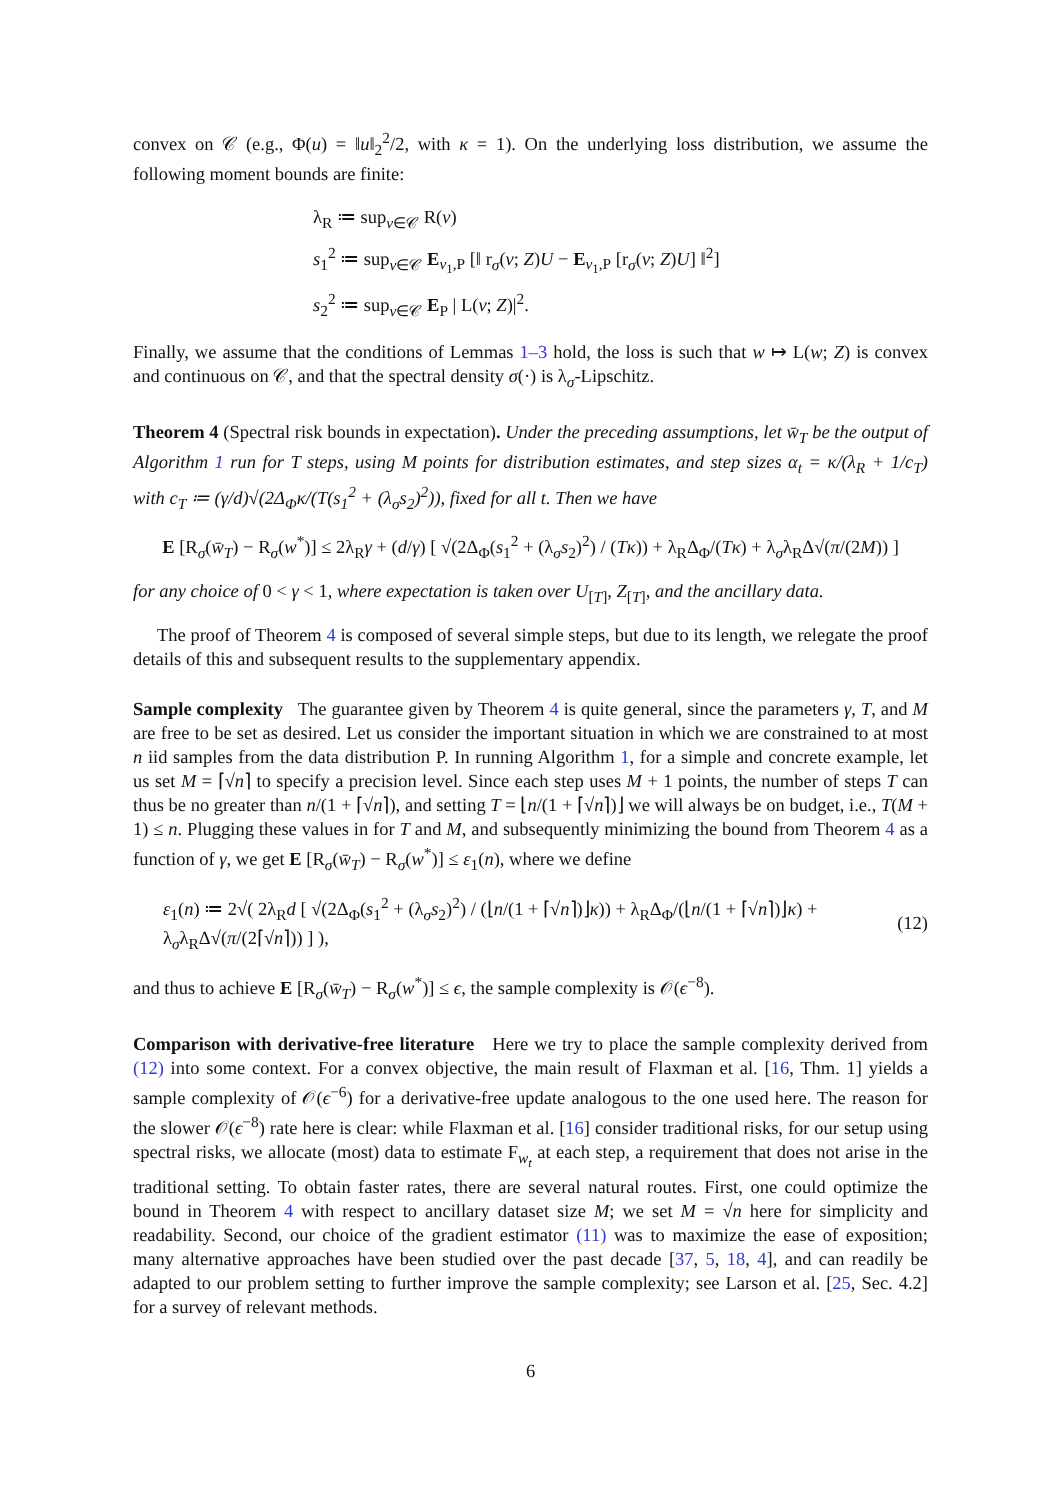convex on 𝒞 (e.g., Φ(u) = ‖u‖<sub>2</sub><sup>2</sup>/2, with κ = 1). On the underlying loss distribution, we assume the following moment bounds are finite:
λ<sub>R</sub> ≔ sup<sub>v∈𝒞</sub> R(v)
s<sub>1</sub><sup>2</sup> ≔ sup<sub>v∈𝒞</sub> E<sub>ν<sub>1</sub>,P</sub> [‖ r<sub>σ</sub>(v; Z)U − E<sub>ν<sub>1</sub>,P</sub> [r<sub>σ</sub>(v; Z)U] ‖<sup>2</sup>]
s<sub>2</sub><sup>2</sup> ≔ sup<sub>v∈𝒞</sub> E<sub>P</sub> | L(v; Z)|<sup>2</sup>.
Finally, we assume that the conditions of Lemmas 1–3 hold, the loss is such that w ↦ L(w; Z) is convex and continuous on 𝒞, and that the spectral density σ(·) is λ<sub>σ</sub>-Lipschitz.
Theorem 4 (Spectral risk bounds in expectation). Under the preceding assumptions, let w̄<sub>T</sub> be the output of Algorithm 1 run for T steps, using M points for distribution estimates, and step sizes α<sub>t</sub> = κ/(λ<sub>R</sub> + 1/c<sub>T</sub>) with c<sub>T</sub> ≔ (γ/d)√(2Δ<sub>Φ</sub>κ/(T(s<sub>1</sub><sup>2</sup> + (λ<sub>σ</sub>s<sub>2</sub>)<sup>2</sup>)), fixed for all t. Then we have
E [R<sub>σ</sub>(w̄<sub>T</sub>) − R<sub>σ</sub>(w<sup>*</sup>)] ≤ 2λ<sub>R</sub>γ + (d/γ) [ √(2Δ<sub>Φ</sub>(s<sub>1</sub><sup>2</sup> + (λ<sub>σ</sub>s<sub>2</sub>)<sup>2</sup>) / (Tκ)) + λ<sub>R</sub>Δ<sub>Φ</sub>/(Tκ) + λ<sub>σ</sub>λ<sub>R</sub>Δ√(π/(2M)) ]
for any choice of 0 < γ < 1, where expectation is taken over U<sub>[T]</sub>, Z<sub>[T]</sub>, and the ancillary data.
The proof of Theorem 4 is composed of several simple steps, but due to its length, we relegate the proof details of this and subsequent results to the supplementary appendix.
Sample complexity The guarantee given by Theorem 4 is quite general, since the parameters γ, T, and M are free to be set as desired. Let us consider the important situation in which we are constrained to at most n iid samples from the data distribution P. In running Algorithm 1, for a simple and concrete example, let us set M = ⌈√n⌉ to specify a precision level. Since each step uses M + 1 points, the number of steps T can thus be no greater than n/(1 + ⌈√n⌉), and setting T = ⌊n/(1 + ⌈√n⌉)⌋ we will always be on budget, i.e., T(M + 1) ≤ n. Plugging these values in for T and M, and subsequently minimizing the bound from Theorem 4 as a function of γ, we get E [R<sub>σ</sub>(w̄<sub>T</sub>) − R<sub>σ</sub>(w<sup>*</sup>)] ≤ ε<sub>1</sub>(n), where we define
ε<sub>1</sub>(n) ≔ 2√( 2λ<sub>R</sub>d [ √(2Δ<sub>Φ</sub>(s<sub>1</sub><sup>2</sup> + (λ<sub>σ</sub>s<sub>2</sub>)<sup>2</sup>) / (⌊n/(1 + ⌈√n⌉)⌋κ)) + λ<sub>R</sub>Δ<sub>Φ</sub>/(⌊n/(1 + ⌈√n⌉)⌋κ) + λ<sub>σ</sub>λ<sub>R</sub>Δ√(π/(2⌈√n⌉)) ] ), (12)
and thus to achieve E [R<sub>σ</sub>(w̄<sub>T</sub>) − R<sub>σ</sub>(w<sup>*</sup>)] ≤ ϵ, the sample complexity is 𝒪(ϵ<sup>−8</sup>).
Comparison with derivative-free literature Here we try to place the sample complexity derived from (12) into some context. For a convex objective, the main result of Flaxman et al. [16, Thm. 1] yields a sample complexity of 𝒪(ϵ<sup>−6</sup>) for a derivative-free update analogous to the one used here. The reason for the slower 𝒪(ϵ<sup>−8</sup>) rate here is clear: while Flaxman et al. [16] consider traditional risks, for our setup using spectral risks, we allocate (most) data to estimate F<sub>w<sub>t</sub></sub> at each step, a requirement that does not arise in the traditional setting. To obtain faster rates, there are several natural routes. First, one could optimize the bound in Theorem 4 with respect to ancillary dataset size M; we set M = √n here for simplicity and readability. Second, our choice of the gradient estimator (11) was to maximize the ease of exposition; many alternative approaches have been studied over the past decade [37, 5, 18, 4], and can readily be adapted to our problem setting to further improve the sample complexity; see Larson et al. [25, Sec. 4.2] for a survey of relevant methods.
6